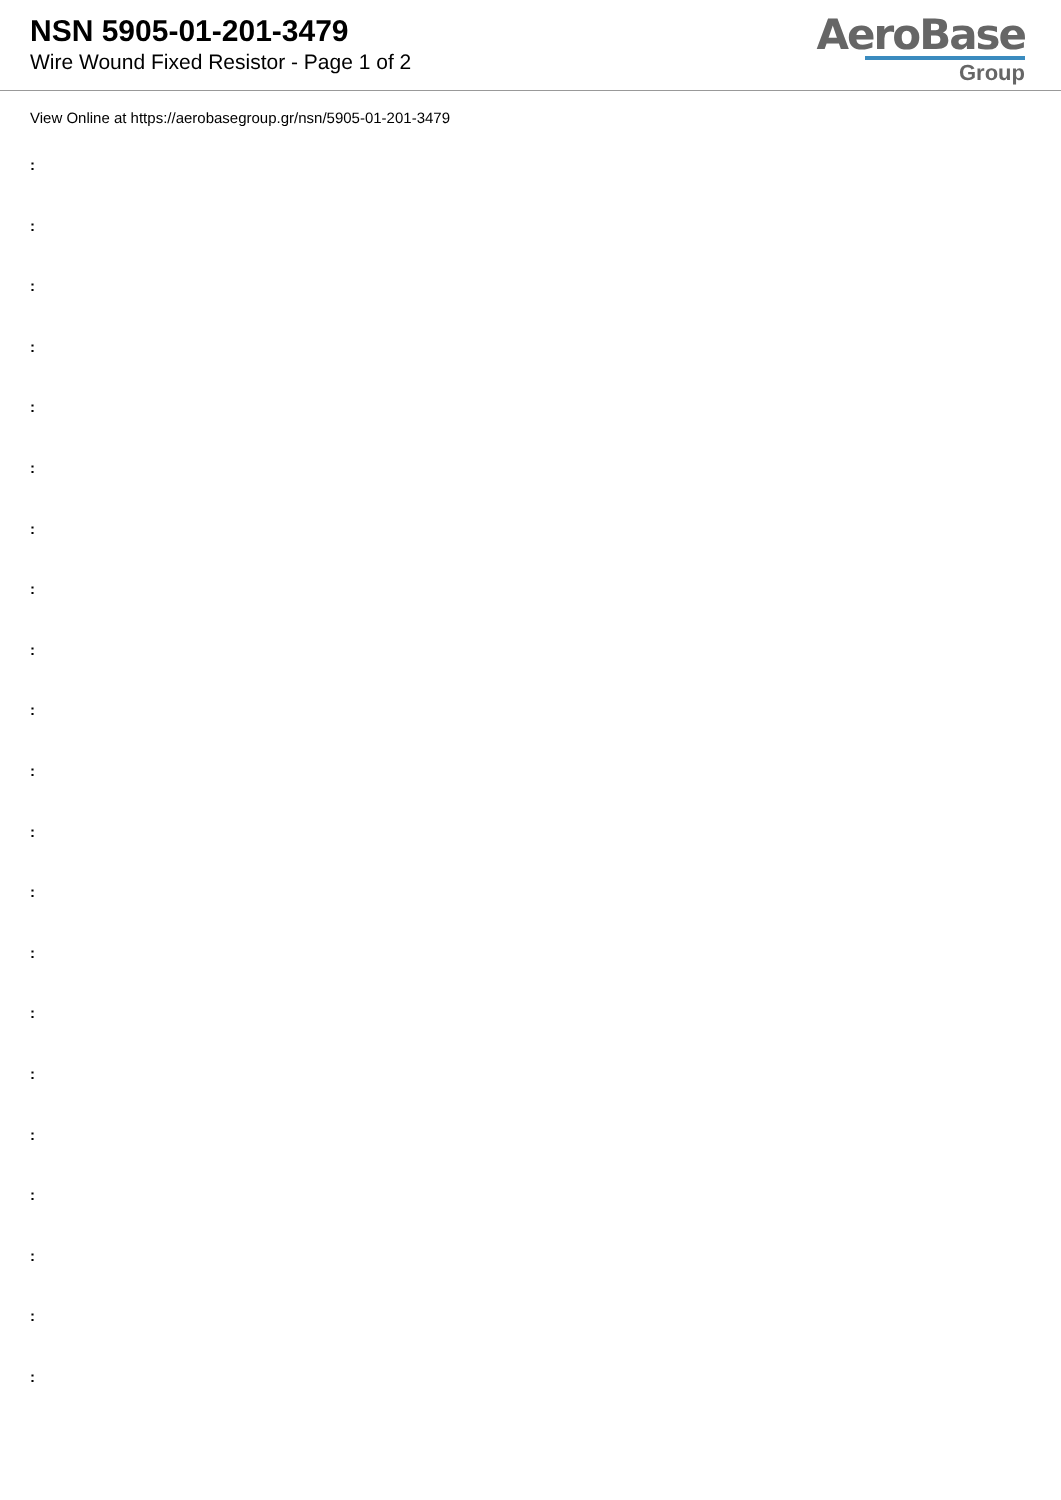NSN 5905-01-201-3479
Wire Wound Fixed Resistor - Page 1 of 2
AeroBase
Group
View Online at https://aerobasegroup.gr/nsn/5905-01-201-3479
:
:
:
:
:
:
:
:
:
:
:
:
:
:
:
:
:
:
:
:
: